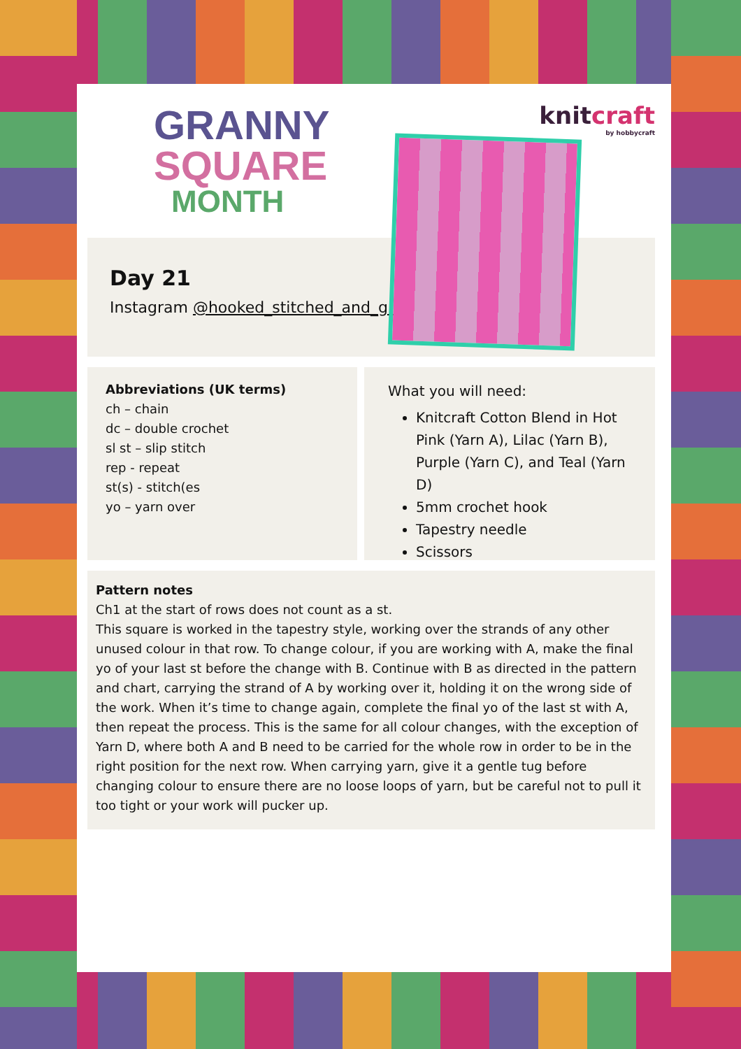GRANNY
SQUARE
MONTH
knitcraft
by hobbycraft
Day 21
Instagram @hooked_stitched_and_glued
Abbreviations (UK terms)
ch – chain
dc – double crochet
sl st – slip stitch
rep - repeat
st(s) - stitch(es
yo – yarn over
What you will need:
Knitcraft Cotton Blend in Hot Pink (Yarn A), Lilac (Yarn B), Purple (Yarn C), and Teal (Yarn D)
5mm crochet hook
Tapestry needle
Scissors
Pattern notes
Ch1 at the start of rows does not count as a st.
This square is worked in the tapestry style, working over the strands of any other unused colour in that row. To change colour, if you are working with A, make the final yo of your last st before the change with B. Continue with B as directed in the pattern and chart, carrying the strand of A by working over it, holding it on the wrong side of the work. When it’s time to change again, complete the final yo of the last st with A, then repeat the process. This is the same for all colour changes, with the exception of Yarn D, where both A and B need to be carried for the whole row in order to be in the right position for the next row. When carrying yarn, give it a gentle tug before changing colour to ensure there are no loose loops of yarn, but be careful not to pull it too tight or your work will pucker up.